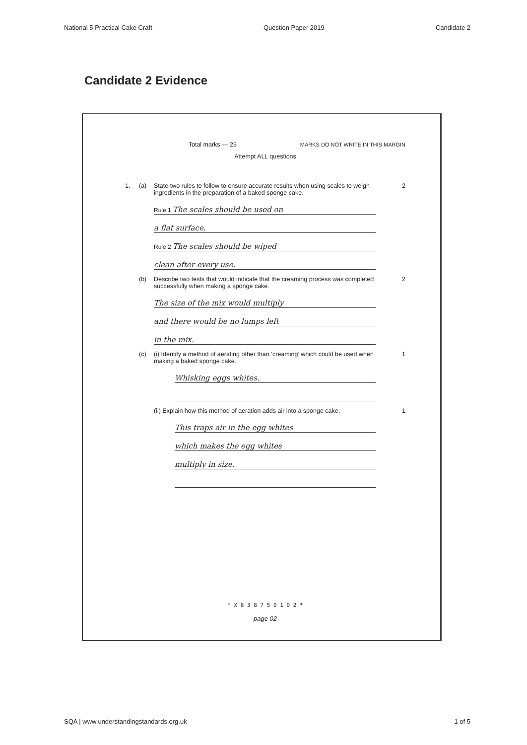National 5 Practical Cake Craft Question Paper 2019 Candidate 2
Candidate 2 Evidence
Total marks — 25 MARKS DO NOT WRITE IN THIS MARGIN
Attempt ALL questions
1. (a) State two rules to follow to ensure accurate results when using scales to weigh ingredients in the preparation of a baked sponge cake. 2
Rule 1 The scales should be used on
a flat surface.
Rule 2 The scales should be wiped
clean after every use.
(b) Describe two tests that would indicate that the creaming process was completed successfully when making a sponge cake. 2
The size of the mix would multiply
and there would be no lumps left
in the mix.
(c) (i) Identify a method of aerating other than ‘creaming’ which could be used when making a baked sponge cake. 1
Whisking eggs whites.
(ii) Explain how this method of aeration adds air into a sponge cake. 1
This traps air in the egg whites
which makes the egg whites
multiply in size.
* X 8 3 8 7 5 0 1 0 2 *
page 02
SQA | www.understandingstandards.org.uk 1 of 5